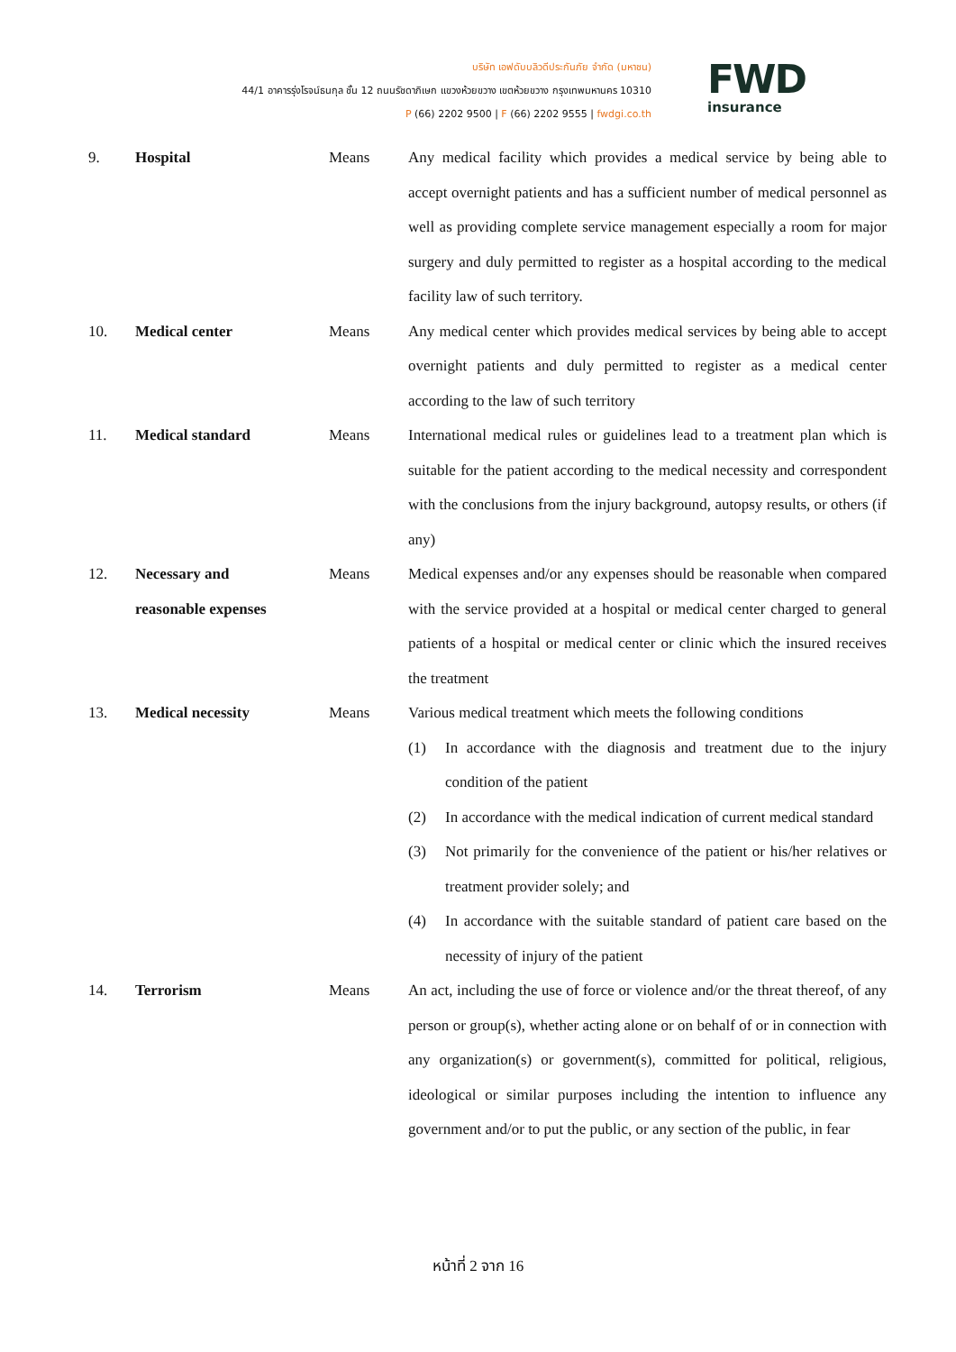บริษัท เอฟดับบลิวดีประกันภัย จำกัด (มหาชน)
44/1 อาคารรุ่งโรจน์ธนกุล ชั้น 12 ถนนรัชดาภิเษก แขวงห้วยขวาง เขตห้วยขวาง กรุงเทพมหานคร 10310
P (66) 2202 9500 | F (66) 2202 9555 | fwdgi.co.th
FWD
insurance
9. Hospital Means Any medical facility which provides a medical service by being able to accept overnight patients and has a sufficient number of medical personnel as well as providing complete service management especially a room for major surgery and duly permitted to register as a hospital according to the medical facility law of such territory.
10. Medical center Means Any medical center which provides medical services by being able to accept overnight patients and duly permitted to register as a medical center according to the law of such territory
11. Medical standard Means International medical rules or guidelines lead to a treatment plan which is suitable for the patient according to the medical necessity and correspondent with the conclusions from the injury background, autopsy results, or others (if any)
12. Necessary and
reasonable expenses
Means Medical expenses and/or any expenses should be reasonable when compared with the service provided at a hospital or medical center charged to general patients of a hospital or medical center or clinic which the insured receives the treatment
13. Medical necessity Means Various medical treatment which meets the following conditions
(1) In accordance with the diagnosis and treatment due to the injury condition of the patient
(2) In accordance with the medical indication of current medical standard
(3) Not primarily for the convenience of the patient or his/her relatives or treatment provider solely; and
(4) In accordance with the suitable standard of patient care based on the necessity of injury of the patient
14. Terrorism Means An act, including the use of force or violence and/or the threat thereof, of any person or group(s), whether acting alone or on behalf of or in connection with any organization(s) or government(s), committed for political, religious, ideological or similar purposes including the intention to influence any government and/or to put the public, or any section of the public, in fear
หน้าที่ 2 จาก 16